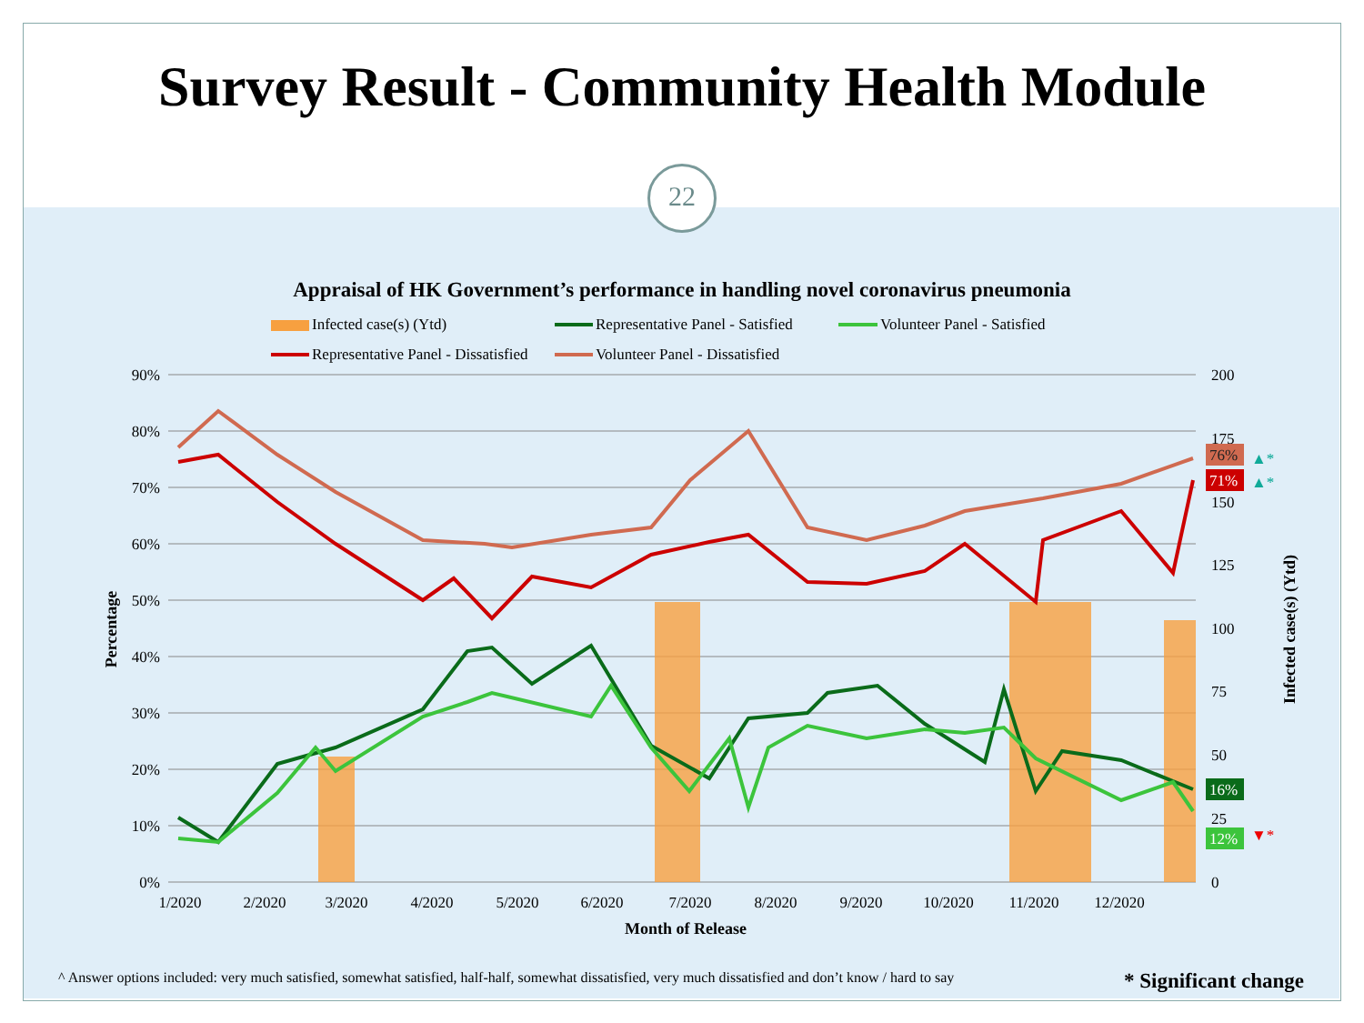Survey Result - Community Health Module
22
Appraisal of HK Government’s performance in handling novel coronavirus pneumonia
Infected case(s) (Ytd)
Representative Panel - Satisfied
Volunteer Panel - Satisfied
Representative Panel - Dissatisfied
Volunteer Panel - Dissatisfied
90%
80%
70%
60%
50%
40%
30%
20%
10%
0%
200
175
150
125
100
75
50
25
0
1/2020
2/2020
3/2020
4/2020
5/2020
6/2020
7/2020
8/2020
9/2020
10/2020
11/2020
12/2020
Month of Release
Percentage
Infected case(s) (Ytd)
76%
71%
16%
12%
▲*
▲*
▼*
^ Answer options included: very much satisfied, somewhat satisfied, half-half, somewhat dissatisfied, very much dissatisfied and don’t know / hard to say
* Significant change